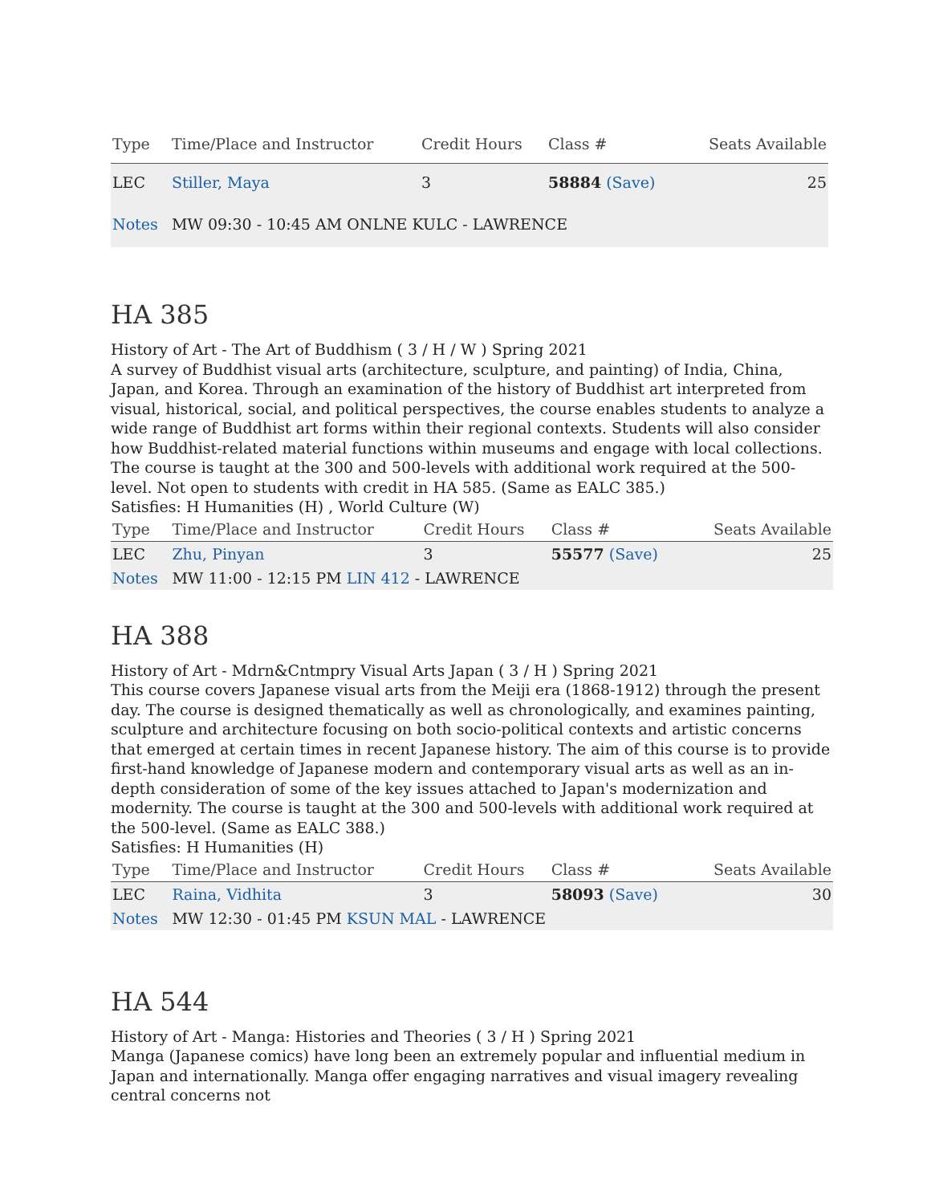| Type | Time/Place and Instructor | Credit Hours | Class # | Seats Available |
| --- | --- | --- | --- | --- |
| LEC | Stiller, Maya | 3 | 58884 (Save) | 25 |
| Notes | MW 09:30 - 10:45 AM ONLNE KULC - LAWRENCE | | | |
HA 385
History of Art - The Art of Buddhism ( 3 / H / W ) Spring 2021
A survey of Buddhist visual arts (architecture, sculpture, and painting) of India, China, Japan, and Korea. Through an examination of the history of Buddhist art interpreted from visual, historical, social, and political perspectives, the course enables students to analyze a wide range of Buddhist art forms within their regional contexts. Students will also consider how Buddhist-related material functions within museums and engage with local collections. The course is taught at the 300 and 500-levels with additional work required at the 500-level. Not open to students with credit in HA 585. (Same as EALC 385.)
Satisfies: H Humanities (H) , World Culture (W)
| Type | Time/Place and Instructor | Credit Hours | Class # | Seats Available |
| --- | --- | --- | --- | --- |
| LEC | Zhu, Pinyan | 3 | 55577 (Save) | 25 |
| Notes | MW 11:00 - 12:15 PM LIN 412 - LAWRENCE | | | |
HA 388
History of Art - Mdrn&Cntmpry Visual Arts Japan ( 3 / H ) Spring 2021
This course covers Japanese visual arts from the Meiji era (1868-1912) through the present day. The course is designed thematically as well as chronologically, and examines painting, sculpture and architecture focusing on both socio-political contexts and artistic concerns that emerged at certain times in recent Japanese history. The aim of this course is to provide first-hand knowledge of Japanese modern and contemporary visual arts as well as an in-depth consideration of some of the key issues attached to Japan's modernization and modernity. The course is taught at the 300 and 500-levels with additional work required at the 500-level. (Same as EALC 388.)
Satisfies: H Humanities (H)
| Type | Time/Place and Instructor | Credit Hours | Class # | Seats Available |
| --- | --- | --- | --- | --- |
| LEC | Raina, Vidhita | 3 | 58093 (Save) | 30 |
| Notes | MW 12:30 - 01:45 PM KSUN MAL - LAWRENCE | | | |
HA 544
History of Art - Manga: Histories and Theories ( 3 / H ) Spring 2021
Manga (Japanese comics) have long been an extremely popular and influential medium in Japan and internationally. Manga offer engaging narratives and visual imagery revealing central concerns not